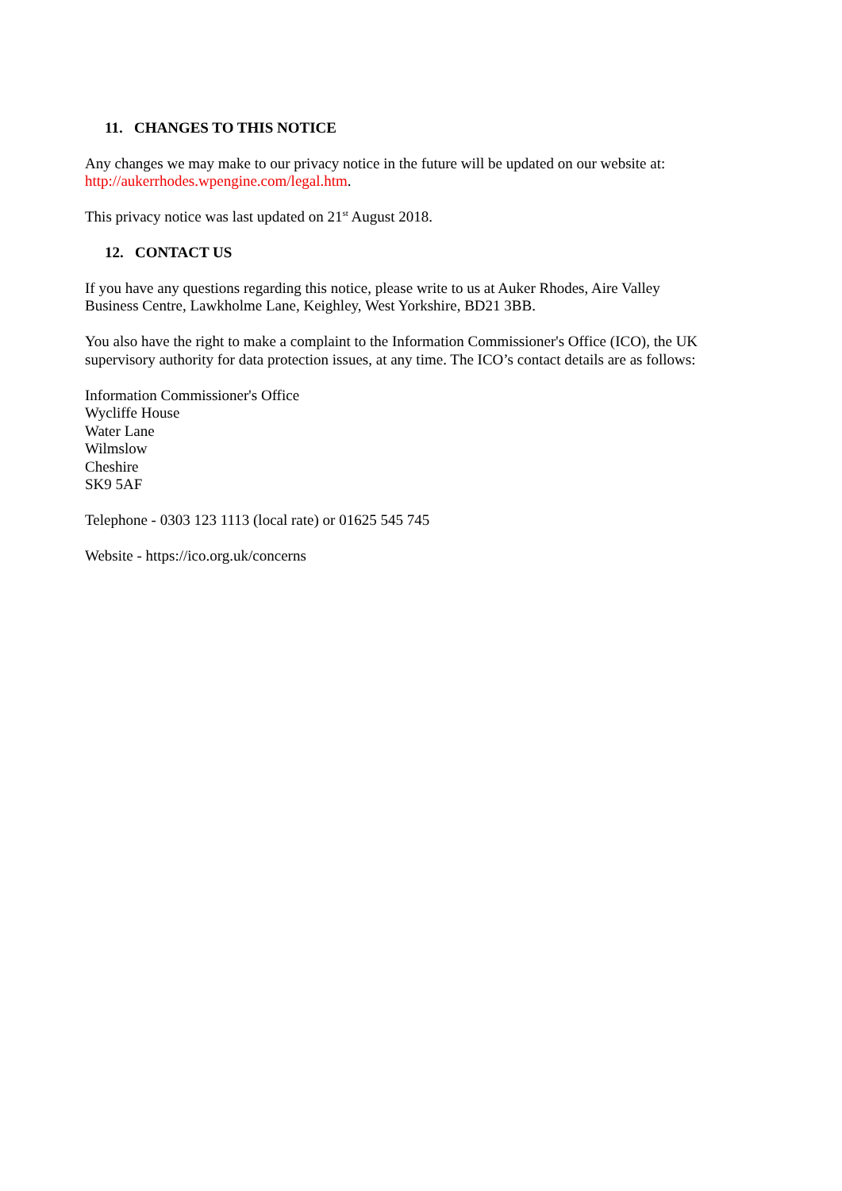11. CHANGES TO THIS NOTICE
Any changes we may make to our privacy notice in the future will be updated on our website at: http://aukerrhodes.wpengine.com/legal.htm.
This privacy notice was last updated on 21<sup>st</sup> August 2018.
12. CONTACT US
If you have any questions regarding this notice, please write to us at Auker Rhodes, Aire Valley Business Centre, Lawkholme Lane, Keighley, West Yorkshire, BD21 3BB.
You also have the right to make a complaint to the Information Commissioner's Office (ICO), the UK supervisory authority for data protection issues, at any time. The ICO’s contact details are as follows:
Information Commissioner's Office
Wycliffe House
Water Lane
Wilmslow
Cheshire
SK9 5AF
Telephone - 0303 123 1113 (local rate) or 01625 545 745
Website - https://ico.org.uk/concerns